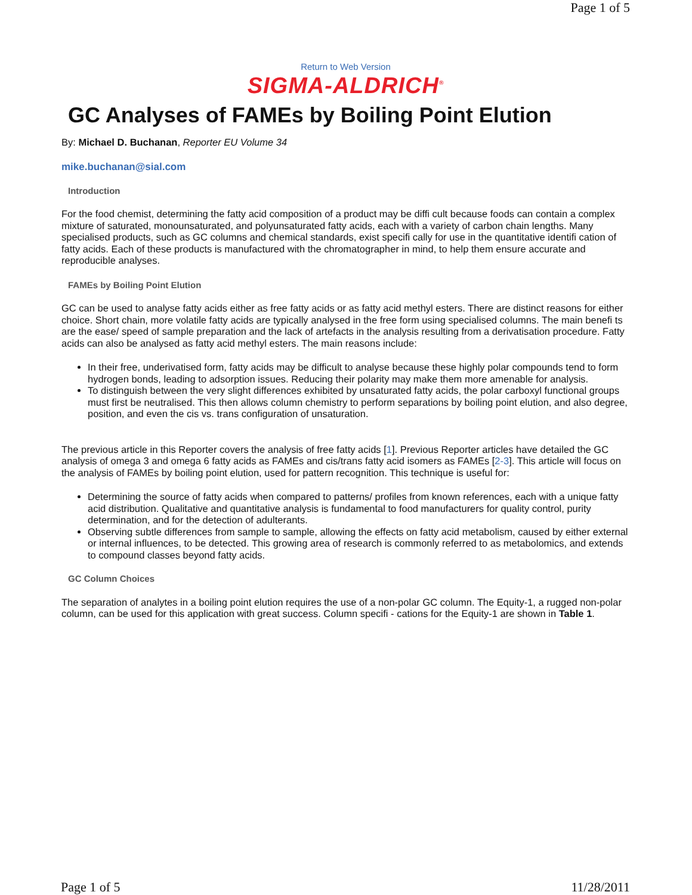Page 1 of 5
Return to Web Version
SIGMA-ALDRICH<sup>®</sup>
GC Analyses of FAMEs by Boiling Point Elution
By: Michael D. Buchanan, Reporter EU Volume 34
mike.buchanan@sial.com
Introduction
For the food chemist, determining the fatty acid composition of a product may be diffi cult because foods can contain a complex mixture of saturated, monounsaturated, and polyunsaturated fatty acids, each with a variety of carbon chain lengths. Many specialised products, such as GC columns and chemical standards, exist specifi cally for use in the quantitative identifi cation of fatty acids. Each of these products is manufactured with the chromatographer in mind, to help them ensure accurate and reproducible analyses.
FAMEs by Boiling Point Elution
GC can be used to analyse fatty acids either as free fatty acids or as fatty acid methyl esters. There are distinct reasons for either choice. Short chain, more volatile fatty acids are typically analysed in the free form using specialised columns. The main benefi ts are the ease/ speed of sample preparation and the lack of artefacts in the analysis resulting from a derivatisation procedure. Fatty acids can also be analysed as fatty acid methyl esters. The main reasons include:
In their free, underivatised form, fatty acids may be difficult to analyse because these highly polar compounds tend to form hydrogen bonds, leading to adsorption issues. Reducing their polarity may make them more amenable for analysis.
To distinguish between the very slight differences exhibited by unsaturated fatty acids, the polar carboxyl functional groups must first be neutralised. This then allows column chemistry to perform separations by boiling point elution, and also degree, position, and even the cis vs. trans configuration of unsaturation.
The previous article in this Reporter covers the analysis of free fatty acids [1]. Previous Reporter articles have detailed the GC analysis of omega 3 and omega 6 fatty acids as FAMEs and cis/trans fatty acid isomers as FAMEs [2-3]. This article will focus on the analysis of FAMEs by boiling point elution, used for pattern recognition. This technique is useful for:
Determining the source of fatty acids when compared to patterns/ profiles from known references, each with a unique fatty acid distribution. Qualitative and quantitative analysis is fundamental to food manufacturers for quality control, purity determination, and for the detection of adulterants.
Observing subtle differences from sample to sample, allowing the effects on fatty acid metabolism, caused by either external or internal influences, to be detected. This growing area of research is commonly referred to as metabolomics, and extends to compound classes beyond fatty acids.
GC Column Choices
The separation of analytes in a boiling point elution requires the use of a non-polar GC column. The Equity-1, a rugged non-polar column, can be used for this application with great success. Column specifi - cations for the Equity-1 are shown in Table 1.
Page 1 of 5 11/28/2011